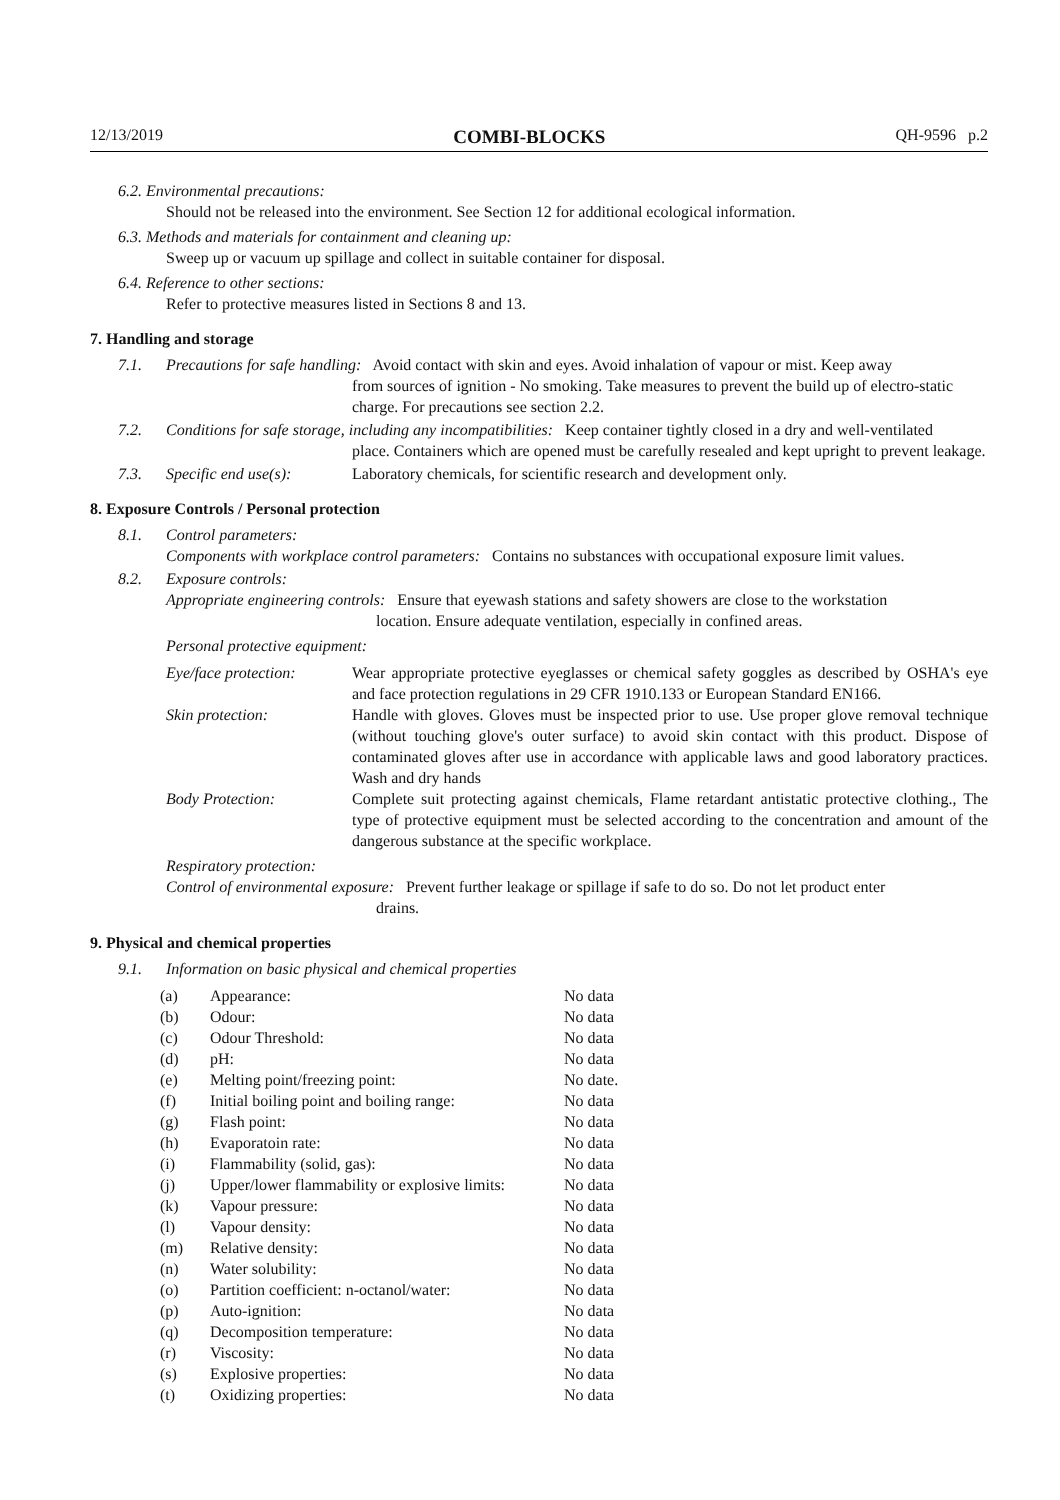12/13/2019 COMBI-BLOCKS QH-9596 p.2
6.2. Environmental precautions:
Should not be released into the environment. See Section 12 for additional ecological information.
6.3. Methods and materials for containment and cleaning up:
Sweep up or vacuum up spillage and collect in suitable container for disposal.
6.4. Reference to other sections:
Refer to protective measures listed in Sections 8 and 13.
7. Handling and storage
7.1. Precautions for safe handling: Avoid contact with skin and eyes. Avoid inhalation of vapour or mist. Keep away
from sources of ignition - No smoking. Take measures to prevent the build up of electro-static charge. For precautions see section 2.2.
7.2. Conditions for safe storage, including any incompatibilities: Keep container tightly closed in a dry and well-ventilated
place. Containers which are opened must be carefully resealed and kept upright to prevent leakage.
7.3. Specific end use(s): Laboratory chemicals, for scientific research and development only.
8. Exposure Controls / Personal protection
8.1. Control parameters:
Components with workplace control parameters: Contains no substances with occupational exposure limit values.
8.2. Exposure controls:
Appropriate engineering controls: Ensure that eyewash stations and safety showers are close to the workstation
location. Ensure adequate ventilation, especially in confined areas.
Personal protective equipment:
| Eye/face protection: | Wear appropriate protective eyeglasses or chemical safety goggles as described by OSHA's eye and face protection regulations in 29 CFR 1910.133 or European Standard EN166. |
| Skin protection: | Handle with gloves. Gloves must be inspected prior to use. Use proper glove removal technique (without touching glove's outer surface) to avoid skin contact with this product. Dispose of contaminated gloves after use in accordance with applicable laws and good laboratory practices. Wash and dry hands |
| Body Protection: | Complete suit protecting against chemicals, Flame retardant antistatic protective clothing., The type of protective equipment must be selected according to the concentration and amount of the dangerous substance at the specific workplace. |
Respiratory protection:
Control of environmental exposure: Prevent further leakage or spillage if safe to do so. Do not let product enter
drains.
9. Physical and chemical properties
9.1. Information on basic physical and chemical properties
| (a) | Appearance: | No data |
| (b) | Odour: | No data |
| (c) | Odour Threshold: | No data |
| (d) | pH: | No data |
| (e) | Melting point/freezing point: | No date. |
| (f) | Initial boiling point and boiling range: | No data |
| (g) | Flash point: | No data |
| (h) | Evaporatoin rate: | No data |
| (i) | Flammability (solid, gas): | No data |
| (j) | Upper/lower flammability or explosive limits: | No data |
| (k) | Vapour pressure: | No data |
| (l) | Vapour density: | No data |
| (m) | Relative density: | No data |
| (n) | Water solubility: | No data |
| (o) | Partition coefficient: n-octanol/water: | No data |
| (p) | Auto-ignition: | No data |
| (q) | Decomposition temperature: | No data |
| (r) | Viscosity: | No data |
| (s) | Explosive properties: | No data |
| (t) | Oxidizing properties: | No data |